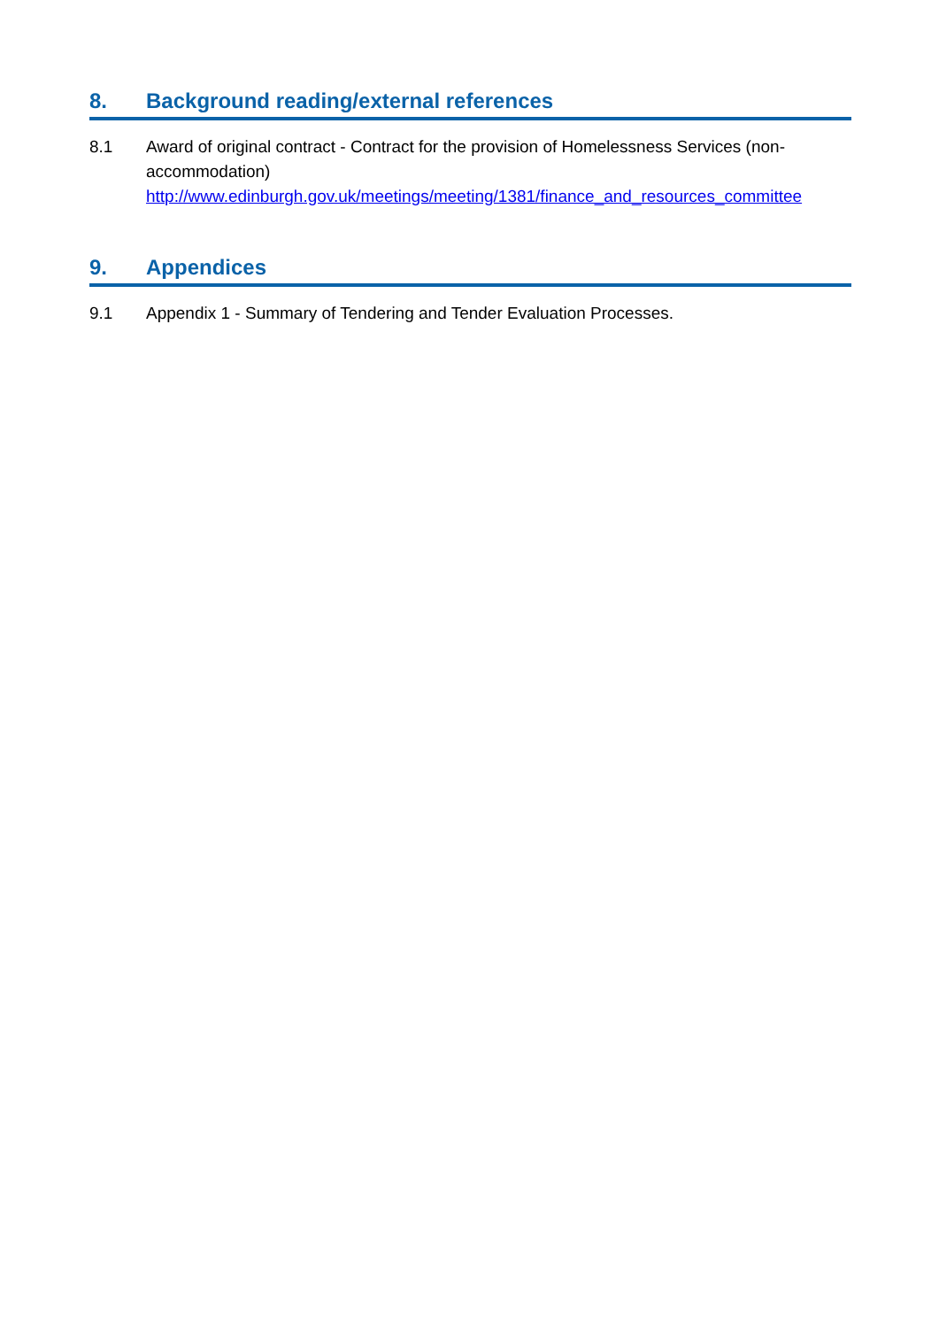8. Background reading/external references
8.1 Award of original contract - Contract for the provision of Homelessness Services (non-accommodation)
http://www.edinburgh.gov.uk/meetings/meeting/1381/finance_and_resources_committee
9. Appendices
9.1 Appendix 1 - Summary of Tendering and Tender Evaluation Processes.